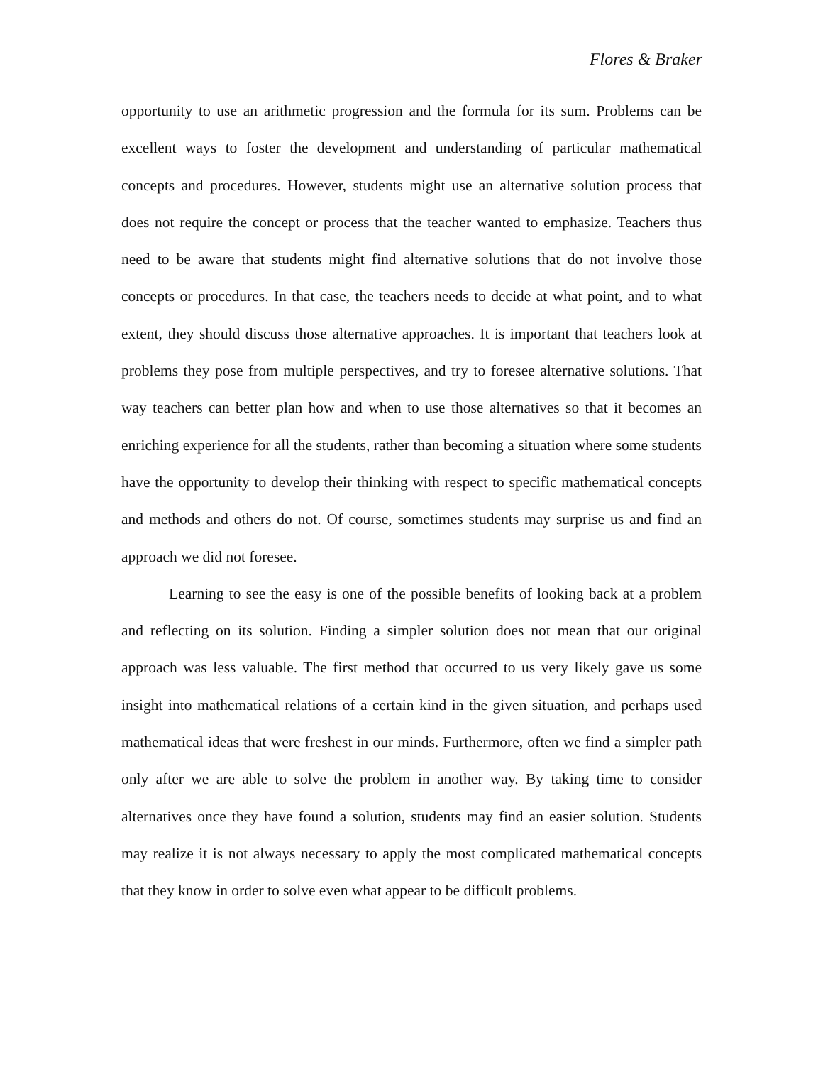Flores & Braker
opportunity to use an arithmetic progression and the formula for its sum. Problems can be excellent ways to foster the development and understanding of particular mathematical concepts and procedures. However, students might use an alternative solution process that does not require the concept or process that the teacher wanted to emphasize. Teachers thus need to be aware that students might find alternative solutions that do not involve those concepts or procedures. In that case, the teachers needs to decide at what point, and to what extent, they should discuss those alternative approaches. It is important that teachers look at problems they pose from multiple perspectives, and try to foresee alternative solutions. That way teachers can better plan how and when to use those alternatives so that it becomes an enriching experience for all the students, rather than becoming a situation where some students have the opportunity to develop their thinking with respect to specific mathematical concepts and methods and others do not. Of course, sometimes students may surprise us and find an approach we did not foresee.
Learning to see the easy is one of the possible benefits of looking back at a problem and reflecting on its solution. Finding a simpler solution does not mean that our original approach was less valuable. The first method that occurred to us very likely gave us some insight into mathematical relations of a certain kind in the given situation, and perhaps used mathematical ideas that were freshest in our minds. Furthermore, often we find a simpler path only after we are able to solve the problem in another way. By taking time to consider alternatives once they have found a solution, students may find an easier solution. Students may realize it is not always necessary to apply the most complicated mathematical concepts that they know in order to solve even what appear to be difficult problems.